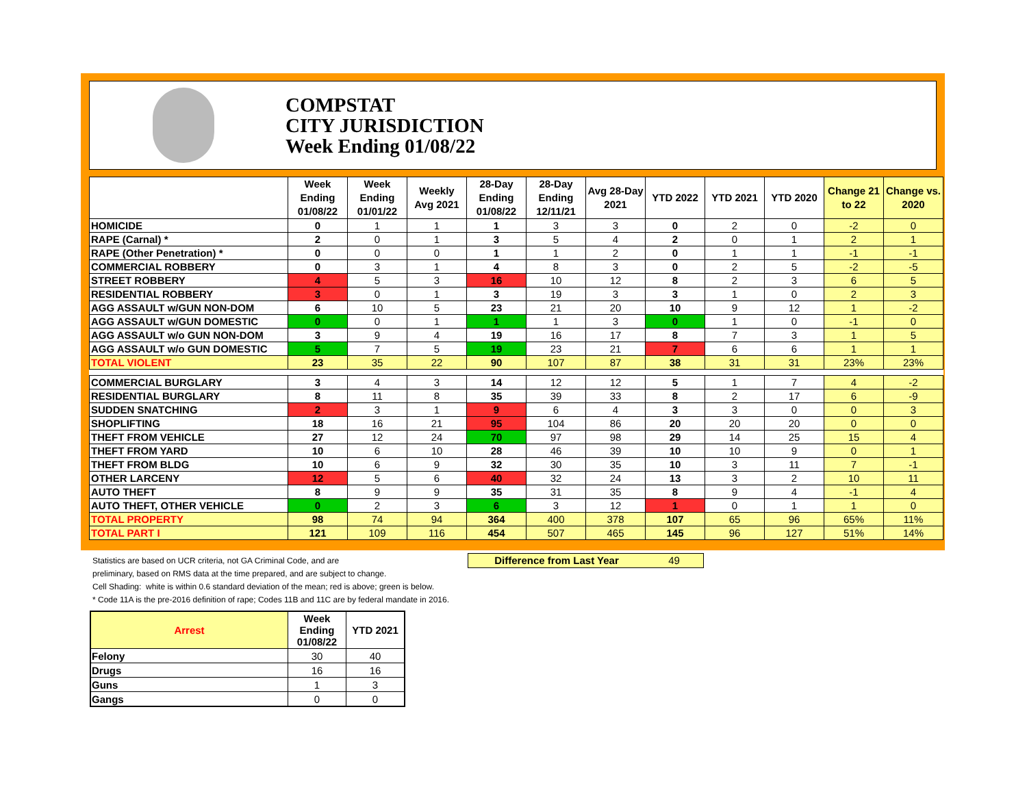COMPSTAT
CITY JURISDICTION
Week Ending 01/08/22
| | Week Ending 01/08/22 | Week Ending 01/01/22 | Weekly Avg 2021 | 28-Day Ending 01/08/22 | 28-Day Ending 12/11/21 | Avg 28-Day 2021 | YTD 2022 | YTD 2021 | YTD 2020 | Change 21 to 22 | Change vs. 2020 |
| --- | --- | --- | --- | --- | --- | --- | --- | --- | --- | --- | --- |
| HOMICIDE | 0 | 1 | 1 | 1 | 3 | 3 | 0 | 2 | 0 | -2 | 0 |
| RAPE (Carnal) * | 2 | 0 | 1 | 3 | 5 | 4 | 2 | 0 | 1 | 2 | 1 |
| RAPE (Other Penetration) * | 0 | 0 | 0 | 1 | 1 | 2 | 0 | 1 | 1 | -1 | -1 |
| COMMERCIAL ROBBERY | 0 | 3 | 1 | 4 | 8 | 3 | 0 | 2 | 5 | -2 | -5 |
| STREET ROBBERY | 4 | 5 | 3 | 16 | 10 | 12 | 8 | 2 | 3 | 6 | 5 |
| RESIDENTIAL ROBBERY | 3 | 0 | 1 | 3 | 19 | 3 | 3 | 1 | 0 | 2 | 3 |
| AGG ASSAULT w/GUN NON-DOM | 6 | 10 | 5 | 23 | 21 | 20 | 10 | 9 | 12 | 1 | -2 |
| AGG ASSAULT w/GUN DOMESTIC | 0 | 0 | 1 | 1 | 1 | 3 | 0 | 1 | 0 | -1 | 0 |
| AGG ASSAULT w/o GUN NON-DOM | 3 | 9 | 4 | 19 | 16 | 17 | 8 | 7 | 3 | 1 | 5 |
| AGG ASSAULT w/o GUN DOMESTIC | 5 | 7 | 5 | 19 | 23 | 21 | 7 | 6 | 6 | 1 | 1 |
| TOTAL VIOLENT | 23 | 35 | 22 | 90 | 107 | 87 | 38 | 31 | 31 | 23% | 23% |
| COMMERCIAL BURGLARY | 3 | 4 | 3 | 14 | 12 | 12 | 5 | 1 | 7 | 4 | -2 |
| RESIDENTIAL BURGLARY | 8 | 11 | 8 | 35 | 39 | 33 | 8 | 2 | 17 | 6 | -9 |
| SUDDEN SNATCHING | 2 | 3 | 1 | 9 | 6 | 4 | 3 | 3 | 0 | 0 | 3 |
| SHOPLIFTING | 18 | 16 | 21 | 95 | 104 | 86 | 20 | 20 | 20 | 0 | 0 |
| THEFT FROM VEHICLE | 27 | 12 | 24 | 70 | 97 | 98 | 29 | 14 | 25 | 15 | 4 |
| THEFT FROM YARD | 10 | 6 | 10 | 28 | 46 | 39 | 10 | 10 | 9 | 0 | 1 |
| THEFT FROM BLDG | 10 | 6 | 9 | 32 | 30 | 35 | 10 | 3 | 11 | 7 | -1 |
| OTHER LARCENY | 12 | 5 | 6 | 40 | 32 | 24 | 13 | 3 | 2 | 10 | 11 |
| AUTO THEFT | 8 | 9 | 9 | 35 | 31 | 35 | 8 | 9 | 4 | -1 | 4 |
| AUTO THEFT, OTHER VEHICLE | 0 | 2 | 3 | 6 | 3 | 12 | 1 | 0 | 1 | 1 | 0 |
| TOTAL PROPERTY | 98 | 74 | 94 | 364 | 400 | 378 | 107 | 65 | 96 | 65% | 11% |
| TOTAL PART I | 121 | 109 | 116 | 454 | 507 | 465 | 145 | 96 | 127 | 51% | 14% |
Difference from Last Year 49
Statistics are based on UCR criteria, not GA Criminal Code, and are
preliminary, based on RMS data at the time prepared, and are subject to change.
Cell Shading: white is within 0.6 standard deviation of the mean; red is above; green is below.
* Code 11A is the pre-2016 definition of rape; Codes 11B and 11C are by federal mandate in 2016.
| Arrest | Week Ending 01/08/22 | YTD 2021 |
| --- | --- | --- |
| Felony | 30 | 40 |
| Drugs | 16 | 16 |
| Guns | 1 | 3 |
| Gangs | 0 | 0 |